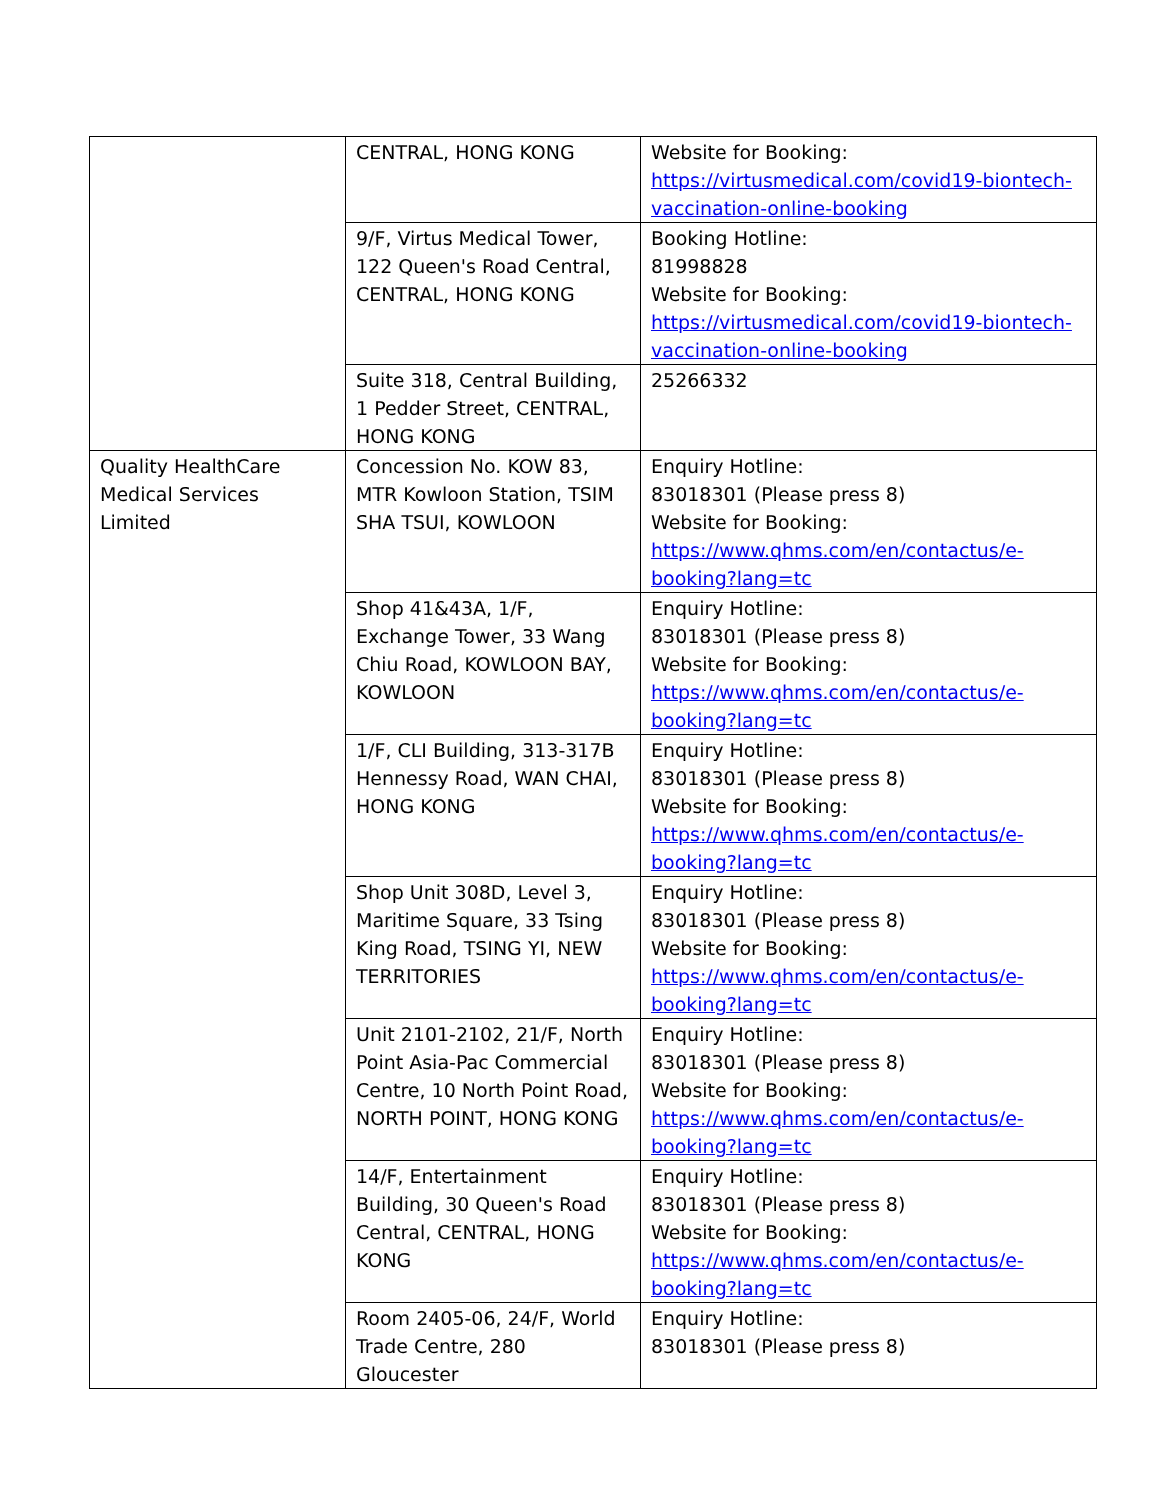| | CENTRAL, HONG KONG | Website for Booking: https://virtusmedical.com/covid19-biontech-vaccination-online-booking |
| | 9/F, Virtus Medical Tower, 122 Queen's Road Central, CENTRAL, HONG KONG | Booking Hotline: 81998828 Website for Booking: https://virtusmedical.com/covid19-biontech-vaccination-online-booking |
| | Suite 318, Central Building, 1 Pedder Street, CENTRAL, HONG KONG | 25266332 |
| Quality HealthCare Medical Services Limited | Concession No. KOW 83, MTR Kowloon Station, TSIM SHA TSUI, KOWLOON | Enquiry Hotline: 83018301 (Please press 8) Website for Booking: https://www.qhms.com/en/contactus/e-booking?lang=tc |
| | Shop 41&43A, 1/F, Exchange Tower, 33 Wang Chiu Road, KOWLOON BAY, KOWLOON | Enquiry Hotline: 83018301 (Please press 8) Website for Booking: https://www.qhms.com/en/contactus/e-booking?lang=tc |
| | 1/F, CLI Building, 313-317B Hennessy Road, WAN CHAI, HONG KONG | Enquiry Hotline: 83018301 (Please press 8) Website for Booking: https://www.qhms.com/en/contactus/e-booking?lang=tc |
| | Shop Unit 308D, Level 3, Maritime Square, 33 Tsing King Road, TSING YI, NEW TERRITORIES | Enquiry Hotline: 83018301 (Please press 8) Website for Booking: https://www.qhms.com/en/contactus/e-booking?lang=tc |
| | Unit 2101-2102, 21/F, North Point Asia-Pac Commercial Centre, 10 North Point Road, NORTH POINT, HONG KONG | Enquiry Hotline: 83018301 (Please press 8) Website for Booking: https://www.qhms.com/en/contactus/e-booking?lang=tc |
| | 14/F, Entertainment Building, 30 Queen's Road Central, CENTRAL, HONG KONG | Enquiry Hotline: 83018301 (Please press 8) Website for Booking: https://www.qhms.com/en/contactus/e-booking?lang=tc |
| | Room 2405-06, 24/F, World Trade Centre, 280 Gloucester | Enquiry Hotline: 83018301 (Please press 8) |